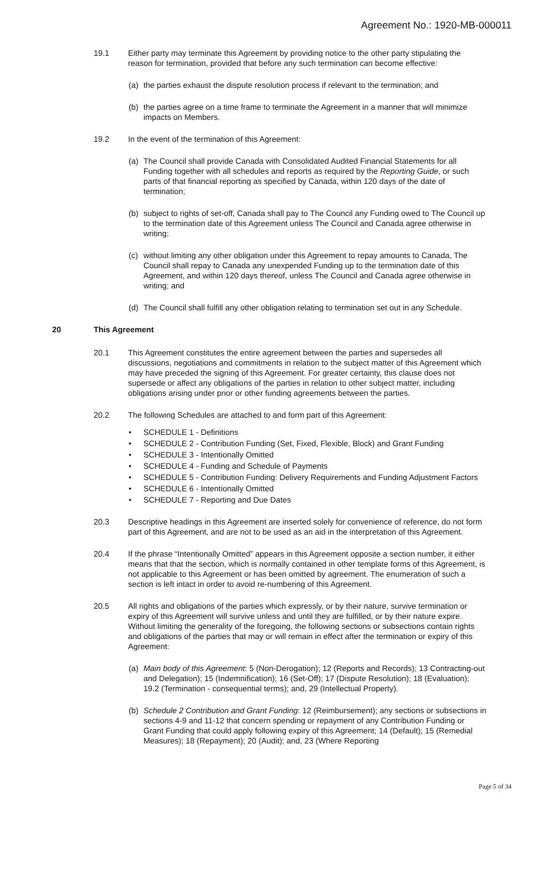Agreement No.: 1920-MB-000011
19.1 Either party may terminate this Agreement by providing notice to the other party stipulating the reason for termination, provided that before any such termination can become effective:
(a) the parties exhaust the dispute resolution process if relevant to the termination; and
(b) the parties agree on a time frame to terminate the Agreement in a manner that will minimize impacts on Members.
19.2 In the event of the termination of this Agreement:
(a) The Council shall provide Canada with Consolidated Audited Financial Statements for all Funding together with all schedules and reports as required by the Reporting Guide, or such parts of that financial reporting as specified by Canada, within 120 days of the date of termination;
(b) subject to rights of set-off, Canada shall pay to The Council any Funding owed to The Council up to the termination date of this Agreement unless The Council and Canada agree otherwise in writing;
(c) without limiting any other obligation under this Agreement to repay amounts to Canada, The Council shall repay to Canada any unexpended Funding up to the termination date of this Agreement, and within 120 days thereof, unless The Council and Canada agree otherwise in writing; and
(d) The Council shall fulfill any other obligation relating to termination set out in any Schedule.
20 This Agreement
20.1 This Agreement constitutes the entire agreement between the parties and supersedes all discussions, negotiations and commitments in relation to the subject matter of this Agreement which may have preceded the signing of this Agreement. For greater certainty, this clause does not supersede or affect any obligations of the parties in relation to other subject matter, including obligations arising under prior or other funding agreements between the parties.
20.2 The following Schedules are attached to and form part of this Agreement:
• SCHEDULE 1 - Definitions
• SCHEDULE 2 - Contribution Funding (Set, Fixed, Flexible, Block) and Grant Funding
• SCHEDULE 3 - Intentionally Omitted
• SCHEDULE 4 - Funding and Schedule of Payments
• SCHEDULE 5 - Contribution Funding: Delivery Requirements and Funding Adjustment Factors
• SCHEDULE 6 - Intentionally Omitted
• SCHEDULE 7 - Reporting and Due Dates
20.3 Descriptive headings in this Agreement are inserted solely for convenience of reference, do not form part of this Agreement, and are not to be used as an aid in the interpretation of this Agreement.
20.4 If the phrase “Intentionally Omitted” appears in this Agreement opposite a section number, it either means that that the section, which is normally contained in other template forms of this Agreement, is not applicable to this Agreement or has been omitted by agreement. The enumeration of such a section is left intact in order to avoid re-numbering of this Agreement.
20.5 All rights and obligations of the parties which expressly, or by their nature, survive termination or expiry of this Agreement will survive unless and until they are fulfilled, or by their nature expire. Without limiting the generality of the foregoing, the following sections or subsections contain rights and obligations of the parties that may or will remain in effect after the termination or expiry of this Agreement:
(a) Main body of this Agreement: 5 (Non-Derogation); 12 (Reports and Records); 13 Contracting-out and Delegation); 15 (Indemnification); 16 (Set-Off); 17 (Dispute Resolution); 18 (Evaluation); 19.2 (Termination - consequential terms); and, 29 (Intellectual Property).
(b) Schedule 2 Contribution and Grant Funding: 12 (Reimbursement); any sections or subsections in sections 4-9 and 11-12 that concern spending or repayment of any Contribution Funding or Grant Funding that could apply following expiry of this Agreement; 14 (Default); 15 (Remedial Measures); 18 (Repayment); 20 (Audit); and, 23 (Where Reporting
Page 5 of 34